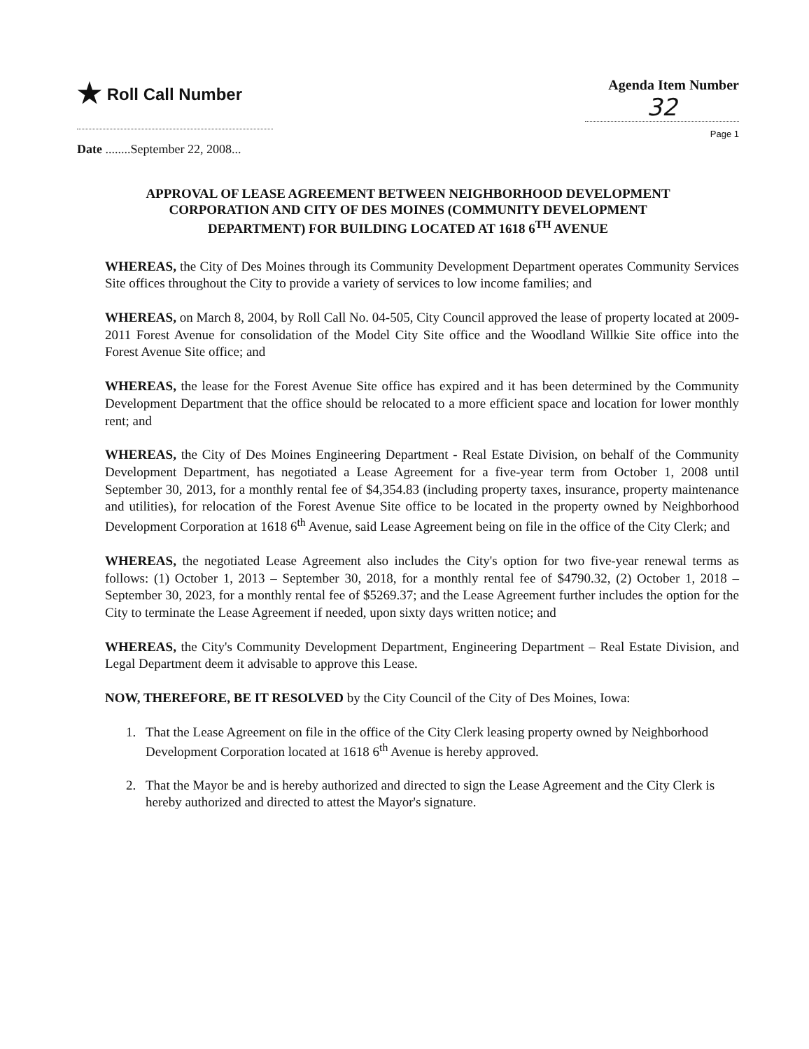★ Roll Call Number
Agenda Item Number
32
Page 1
Date ........September 22, 2008...
APPROVAL OF LEASE AGREEMENT BETWEEN NEIGHBORHOOD DEVELOPMENT CORPORATION AND CITY OF DES MOINES (COMMUNITY DEVELOPMENT DEPARTMENT) FOR BUILDING LOCATED AT 1618 6<sup>TH</sup> AVENUE
WHEREAS, the City of Des Moines through its Community Development Department operates Community Services Site offices throughout the City to provide a variety of services to low income families; and
WHEREAS, on March 8, 2004, by Roll Call No. 04-505, City Council approved the lease of property located at 2009-2011 Forest Avenue for consolidation of the Model City Site office and the Woodland Willkie Site office into the Forest Avenue Site office; and
WHEREAS, the lease for the Forest Avenue Site office has expired and it has been determined by the Community Development Department that the office should be relocated to a more efficient space and location for lower monthly rent; and
WHEREAS, the City of Des Moines Engineering Department - Real Estate Division, on behalf of the Community Development Department, has negotiated a Lease Agreement for a five-year term from October 1, 2008 until September 30, 2013, for a monthly rental fee of $4,354.83 (including property taxes, insurance, property maintenance and utilities), for relocation of the Forest Avenue Site office to be located in the property owned by Neighborhood Development Corporation at 1618 6<sup>th</sup> Avenue, said Lease Agreement being on file in the office of the City Clerk; and
WHEREAS, the negotiated Lease Agreement also includes the City's option for two five-year renewal terms as follows: (1) October 1, 2013 – September 30, 2018, for a monthly rental fee of $4790.32, (2) October 1, 2018 – September 30, 2023, for a monthly rental fee of $5269.37; and the Lease Agreement further includes the option for the City to terminate the Lease Agreement if needed, upon sixty days written notice; and
WHEREAS, the City's Community Development Department, Engineering Department – Real Estate Division, and Legal Department deem it advisable to approve this Lease.
NOW, THEREFORE, BE IT RESOLVED by the City Council of the City of Des Moines, Iowa:
1. That the Lease Agreement on file in the office of the City Clerk leasing property owned by Neighborhood Development Corporation located at 1618 6<sup>th</sup> Avenue is hereby approved.
2. That the Mayor be and is hereby authorized and directed to sign the Lease Agreement and the City Clerk is hereby authorized and directed to attest the Mayor's signature.